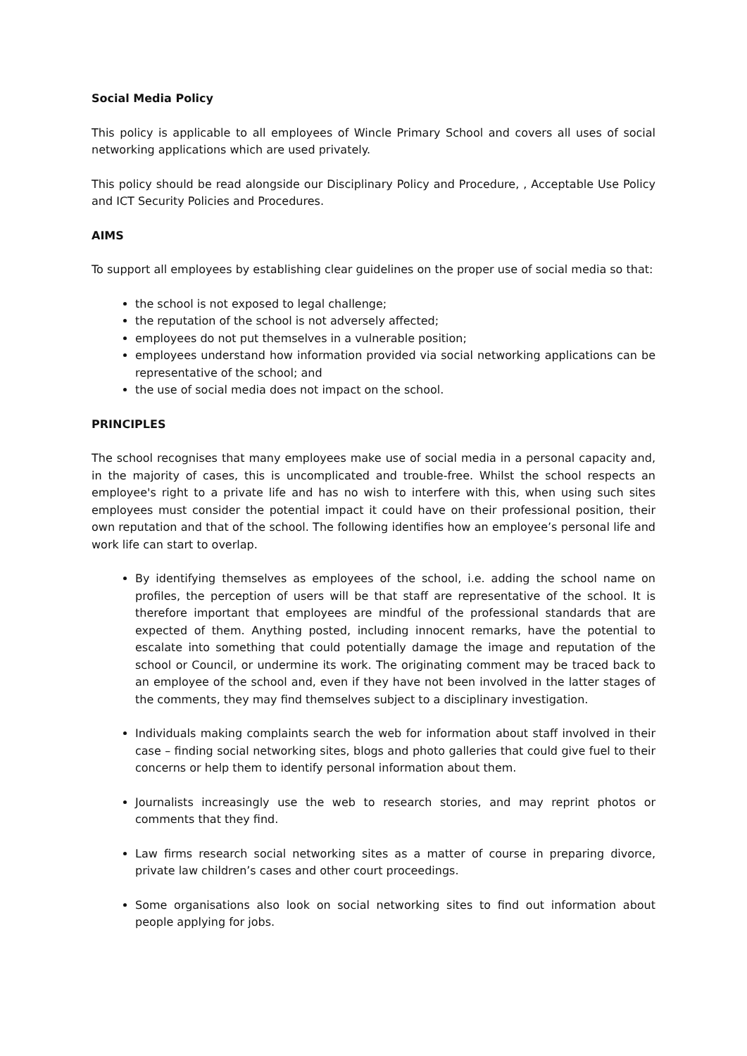Social Media Policy
This policy is applicable to all employees of Wincle Primary School and covers all uses of social networking applications which are used privately.
This policy should be read alongside our Disciplinary Policy and Procedure, , Acceptable Use Policy and ICT Security Policies and Procedures.
AIMS
To support all employees by establishing clear guidelines on the proper use of social media so that:
the school is not exposed to legal challenge;
the reputation of the school is not adversely affected;
employees do not put themselves in a vulnerable position;
employees understand how information provided via social networking applications can be representative of the school; and
the use of social media does not impact on the school.
PRINCIPLES
The school recognises that many employees make use of social media in a personal capacity and, in the majority of cases, this is uncomplicated and trouble-free. Whilst the school respects an employee's right to a private life and has no wish to interfere with this, when using such sites employees must consider the potential impact it could have on their professional position, their own reputation and that of the school. The following identifies how an employee’s personal life and work life can start to overlap.
By identifying themselves as employees of the school, i.e. adding the school name on profiles, the perception of users will be that staff are representative of the school. It is therefore important that employees are mindful of the professional standards that are expected of them. Anything posted, including innocent remarks, have the potential to escalate into something that could potentially damage the image and reputation of the school or Council, or undermine its work. The originating comment may be traced back to an employee of the school and, even if they have not been involved in the latter stages of the comments, they may find themselves subject to a disciplinary investigation.
Individuals making complaints search the web for information about staff involved in their case – finding social networking sites, blogs and photo galleries that could give fuel to their concerns or help them to identify personal information about them.
Journalists increasingly use the web to research stories, and may reprint photos or comments that they find.
Law firms research social networking sites as a matter of course in preparing divorce, private law children’s cases and other court proceedings.
Some organisations also look on social networking sites to find out information about people applying for jobs.